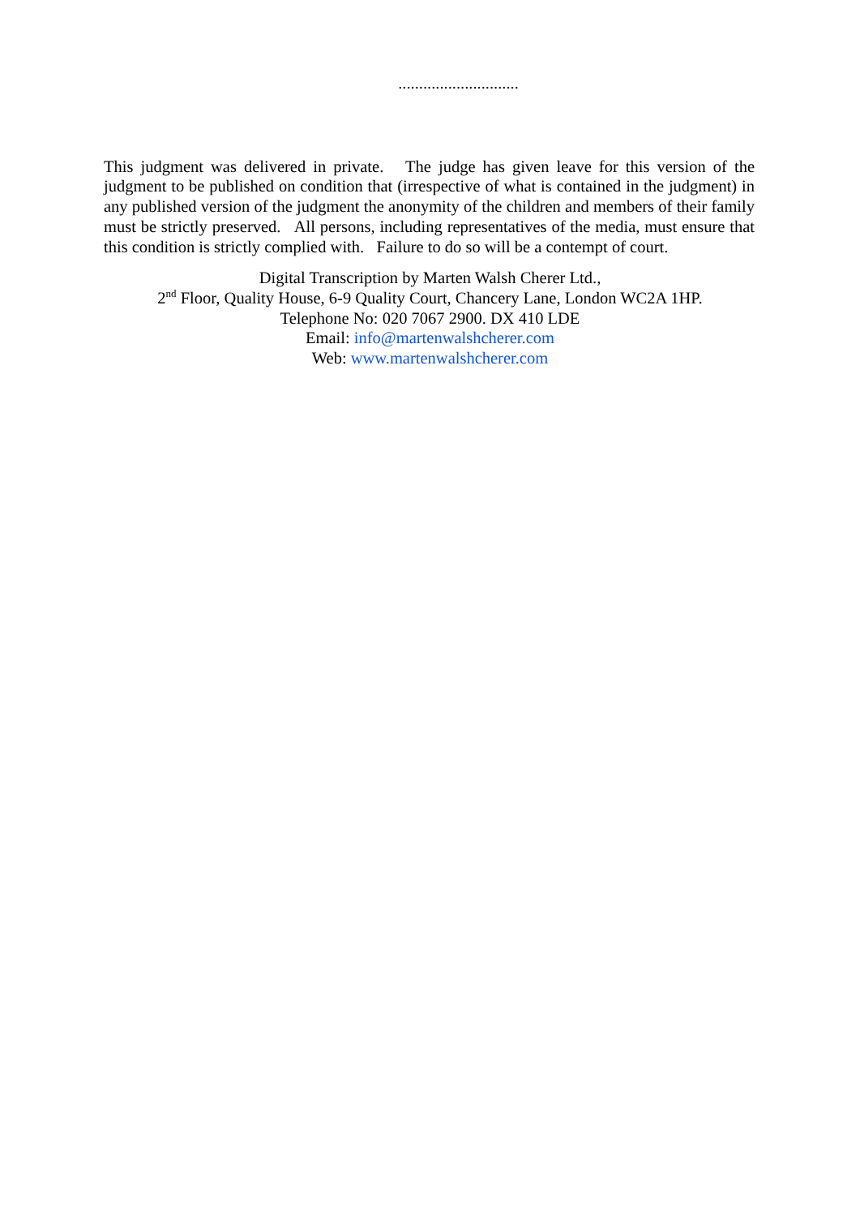.............................
This judgment was delivered in private. The judge has given leave for this version of the judgment to be published on condition that (irrespective of what is contained in the judgment) in any published version of the judgment the anonymity of the children and members of their family must be strictly preserved. All persons, including representatives of the media, must ensure that this condition is strictly complied with. Failure to do so will be a contempt of court.
Digital Transcription by Marten Walsh Cherer Ltd.,
2<sup>nd</sup> Floor, Quality House, 6-9 Quality Court, Chancery Lane, London WC2A 1HP.
Telephone No: 020 7067 2900. DX 410 LDE
Email: info@martenwalshcherer.com
Web: www.martenwalshcherer.com